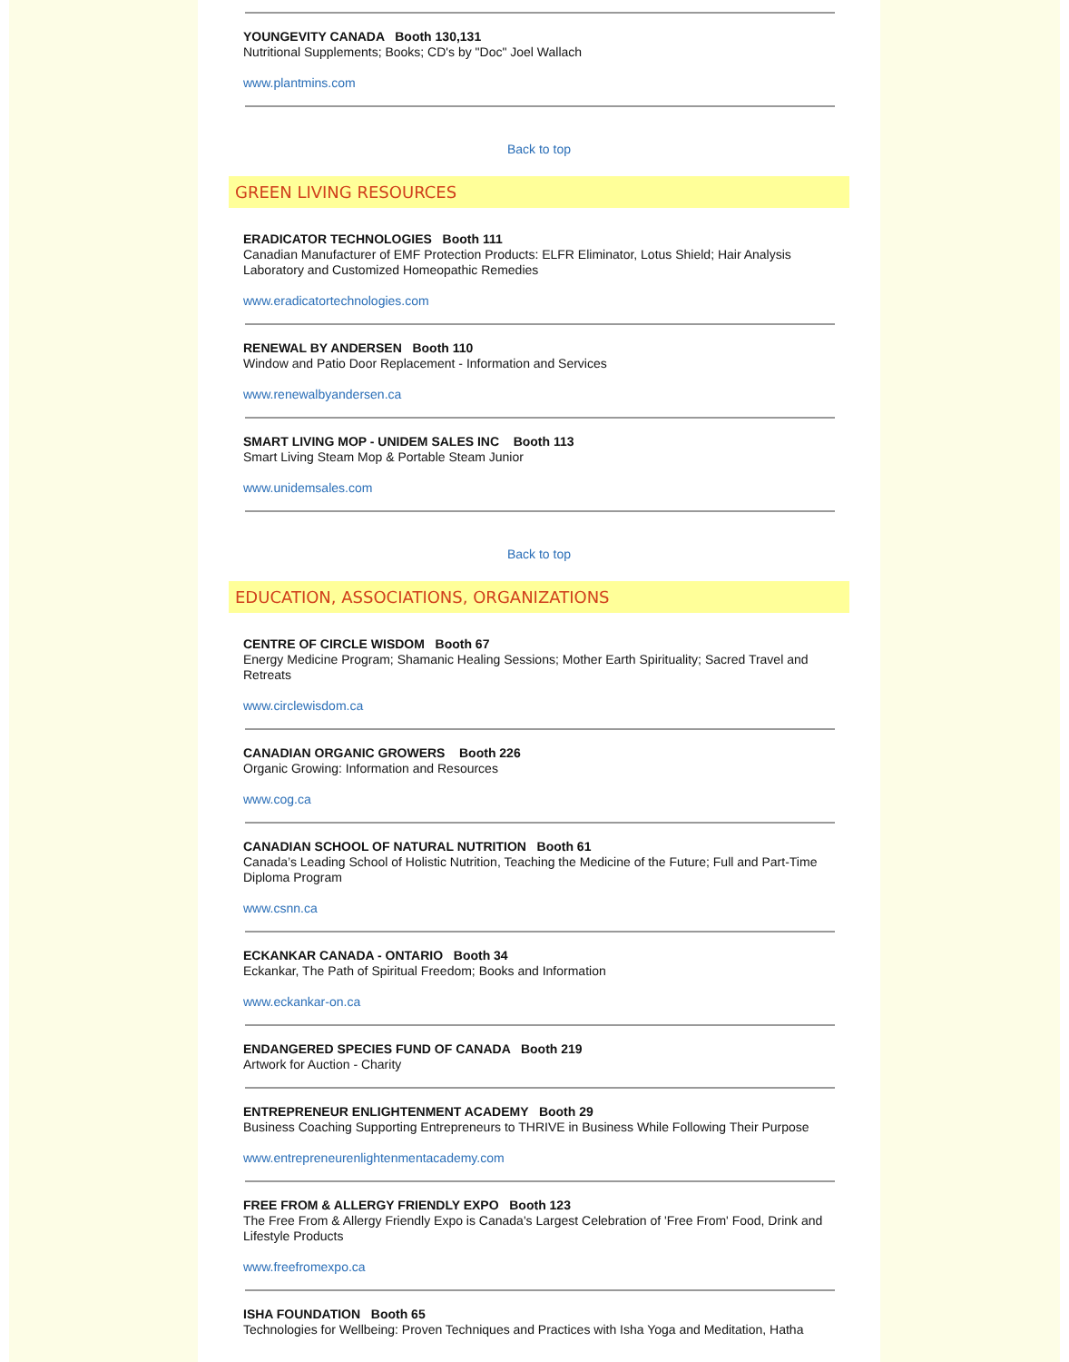YOUNGEVITY CANADA Booth 130,131
Nutritional Supplements; Books; CD's by "Doc" Joel Wallach
www.plantmins.com
Back to top
GREEN LIVING RESOURCES
ERADICATOR TECHNOLOGIES Booth 111
Canadian Manufacturer of EMF Protection Products: ELFR Eliminator, Lotus Shield; Hair Analysis Laboratory and Customized Homeopathic Remedies
www.eradicatortechnologies.com
RENEWAL BY ANDERSEN Booth 110
Window and Patio Door Replacement - Information and Services
www.renewalbyandersen.ca
SMART LIVING MOP - UNIDEM SALES INC Booth 113
Smart Living Steam Mop & Portable Steam Junior
www.unidemsales.com
Back to top
EDUCATION, ASSOCIATIONS, ORGANIZATIONS
CENTRE OF CIRCLE WISDOM Booth 67
Energy Medicine Program; Shamanic Healing Sessions; Mother Earth Spirituality; Sacred Travel and Retreats
www.circlewisdom.ca
CANADIAN ORGANIC GROWERS Booth 226
Organic Growing: Information and Resources
www.cog.ca
CANADIAN SCHOOL OF NATURAL NUTRITION Booth 61
Canada’s Leading School of Holistic Nutrition, Teaching the Medicine of the Future; Full and Part-Time Diploma Program
www.csnn.ca
ECKANKAR CANADA - ONTARIO Booth 34
Eckankar, The Path of Spiritual Freedom; Books and Information
www.eckankar-on.ca
ENDANGERED SPECIES FUND OF CANADA Booth 219
Artwork for Auction - Charity
ENTREPRENEUR ENLIGHTENMENT ACADEMY Booth 29
Business Coaching Supporting Entrepreneurs to THRIVE in Business While Following Their Purpose
www.entrepreneurenlightenmentacademy.com
FREE FROM & ALLERGY FRIENDLY EXPO Booth 123
The Free From & Allergy Friendly Expo is Canada's Largest Celebration of 'Free From' Food, Drink and Lifestyle Products
www.freefromexpo.ca
ISHA FOUNDATION Booth 65
Technologies for Wellbeing: Proven Techniques and Practices with Isha Yoga and Meditation, Hatha